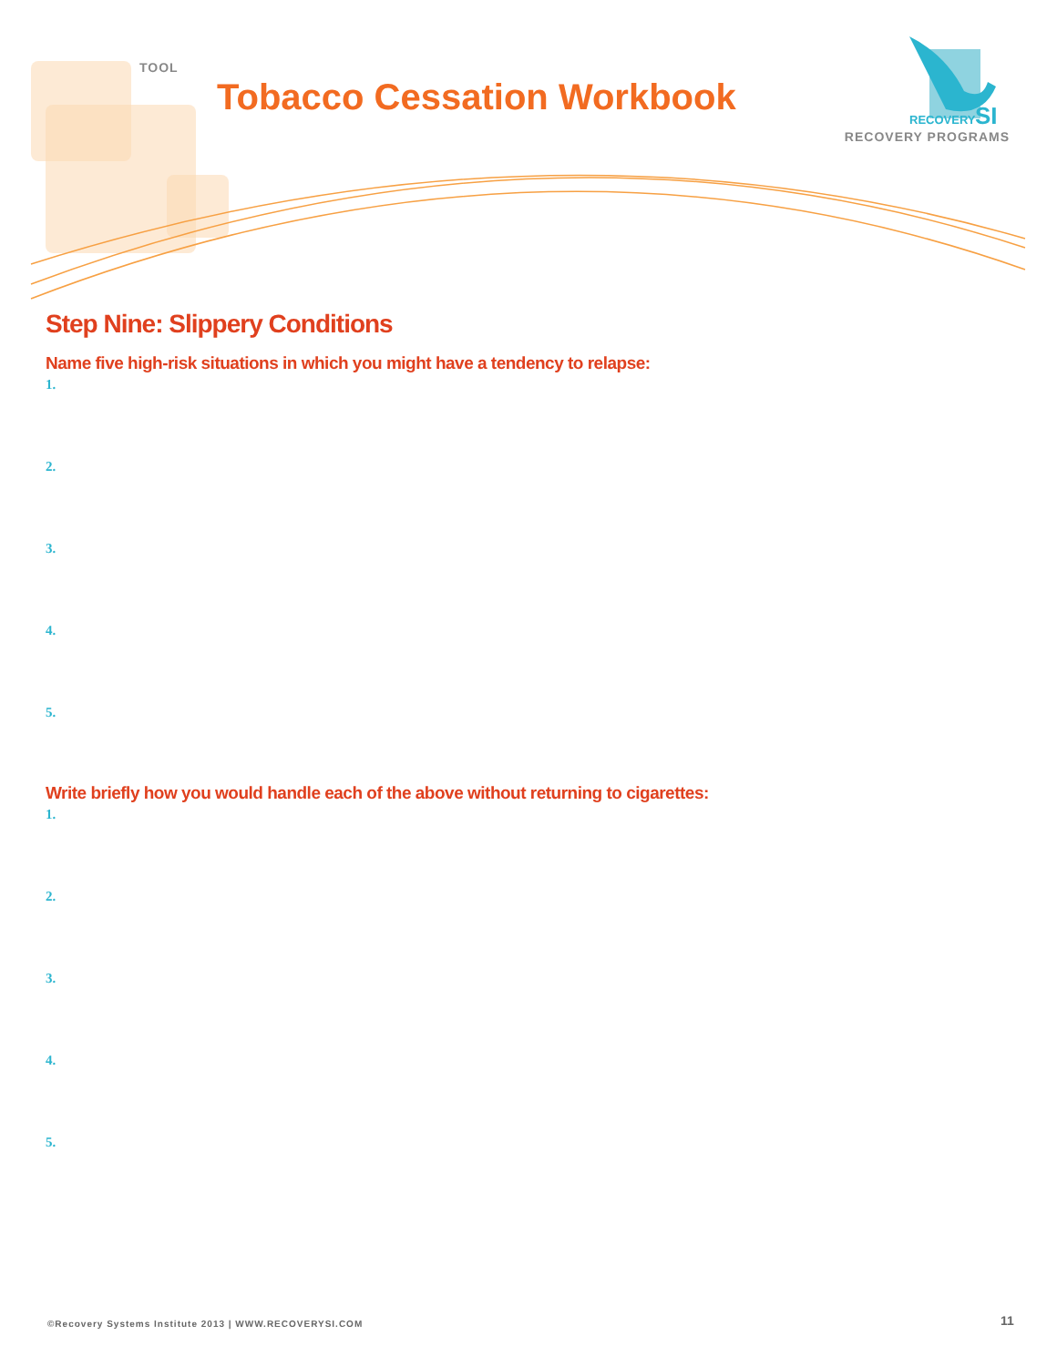TOOL
Tobacco Cessation Workbook
RECOVERY
SI
RECOVERY PROGRAMS
Step Nine: Slippery Conditions
Name five high-risk situations in which you might have a tendency to relapse:
1.
2.
3.
4.
5.
Write briefly how you would handle each of the above without returning to cigarettes:
1.
2.
3.
4.
5.
©Recovery Systems Institute 2013 | WWW.RECOVERYSI.COM
11